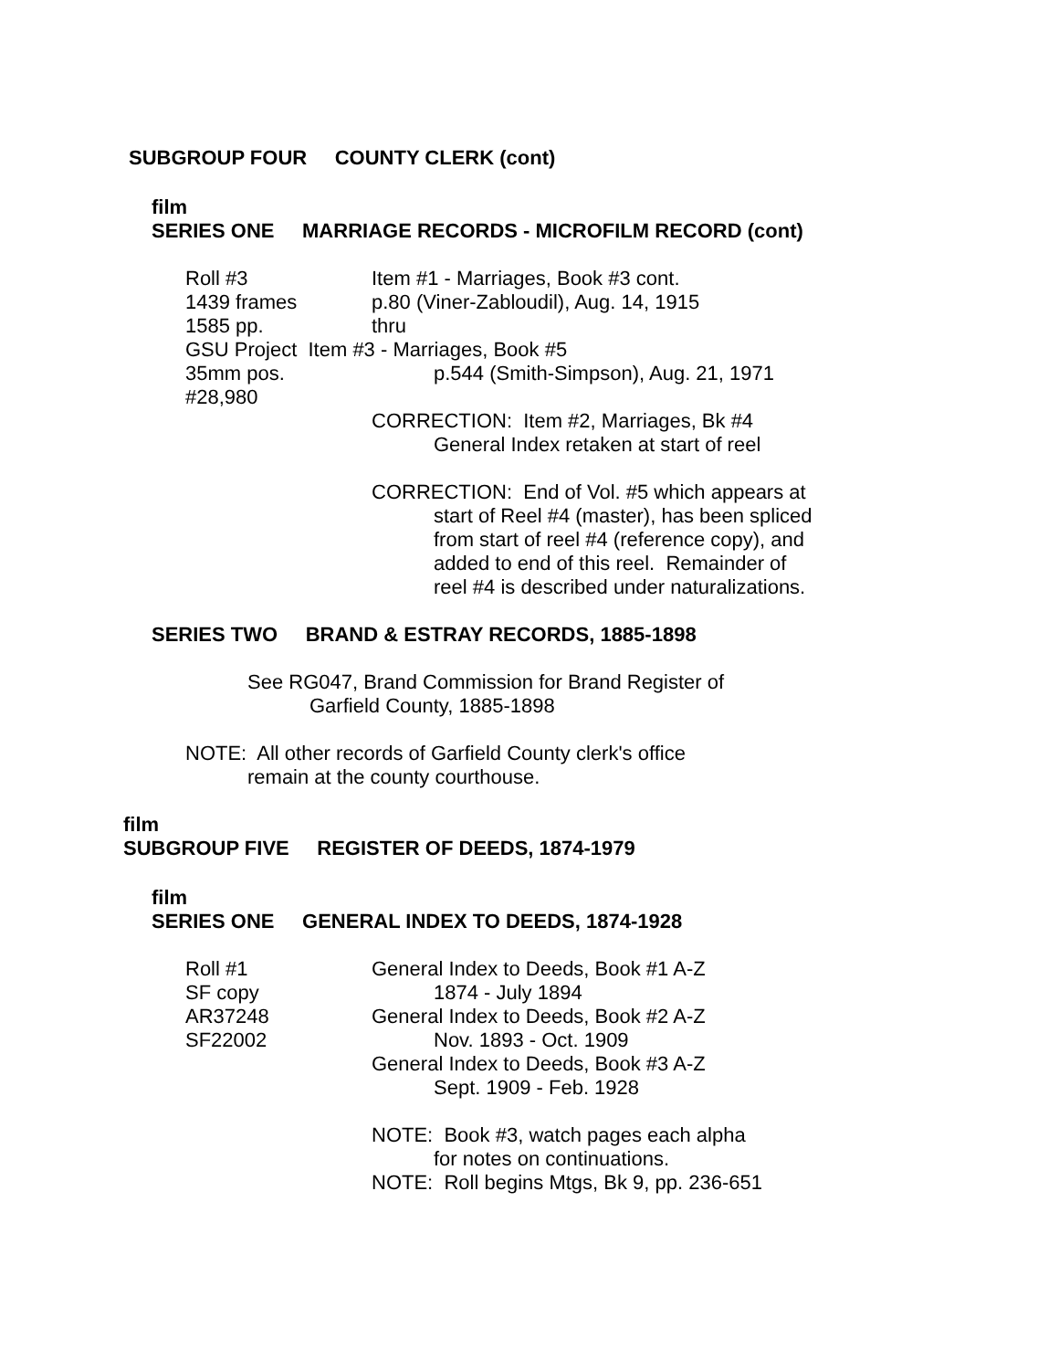SUBGROUP FOUR COUNTY CLERK (cont)
film
SERIES ONE MARRIAGE RECORDS - MICROFILM RECORD (cont)
Roll #3 Item #1 - Marriages, Book #3 cont.
1439 frames p.80 (Viner-Zabloudil), Aug. 14, 1915
1585 pp. thru
GSU Project Item #3 - Marriages, Book #5
35mm pos. p.544 (Smith-Simpson), Aug. 21, 1971
#28,980
CORRECTION: Item #2, Marriages, Bk #4
General Index retaken at start of reel
CORRECTION: End of Vol. #5 which appears at
start of Reel #4 (master), has been spliced
from start of reel #4 (reference copy), and
added to end of this reel. Remainder of
reel #4 is described under naturalizations.
SERIES TWO BRAND & ESTRAY RECORDS, 1885-1898
See RG047, Brand Commission for Brand Register of
Garfield County, 1885-1898
NOTE: All other records of Garfield County clerk's office
remain at the county courthouse.
film
SUBGROUP FIVE REGISTER OF DEEDS, 1874-1979
film
SERIES ONE GENERAL INDEX TO DEEDS, 1874-1928
Roll #1 General Index to Deeds, Book #1 A-Z
SF copy 1874 - July 1894
AR37248 General Index to Deeds, Book #2 A-Z
SF22002 Nov. 1893 - Oct. 1909
General Index to Deeds, Book #3 A-Z
Sept. 1909 - Feb. 1928
NOTE: Book #3, watch pages each alpha
for notes on continuations.
NOTE: Roll begins Mtgs, Bk 9, pp. 236-651